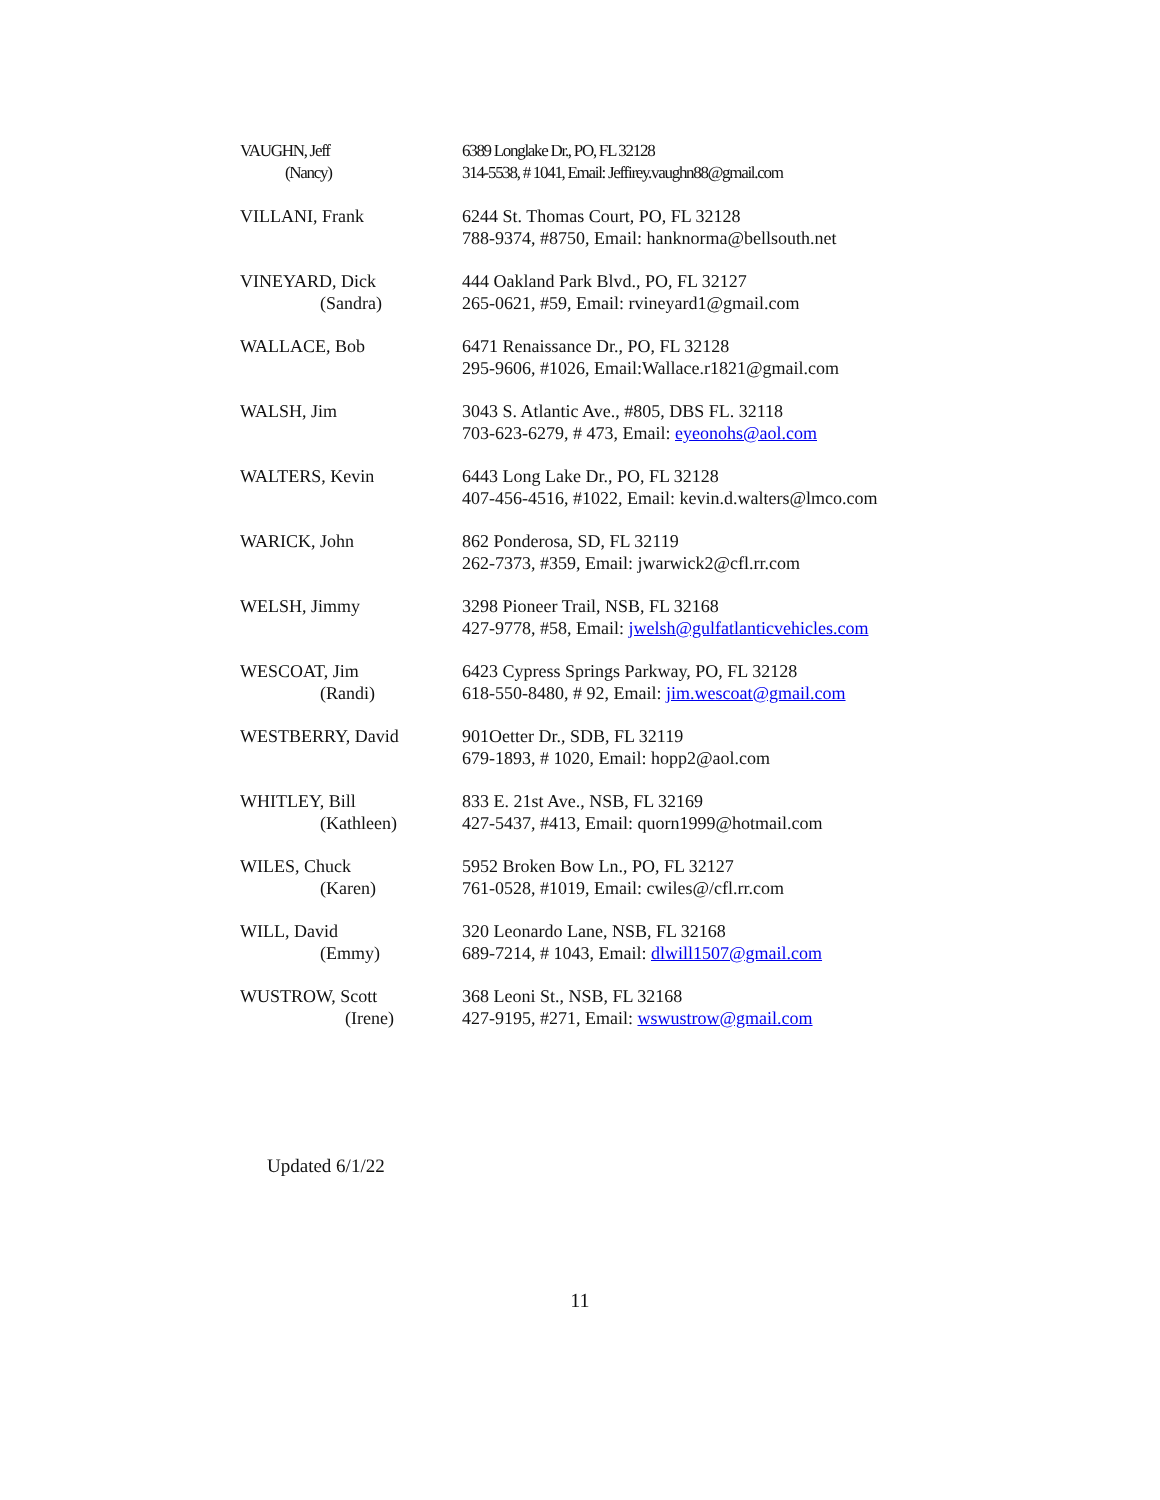| VAUGHN, Jeff (Nancy) | 6389 Longlake Dr., PO, FL 32128 314-5538, # 1041, Email: Jeffirey.vaughn88@gmail.com |
| VILLANI, Frank | 6244 St. Thomas Court, PO, FL 32128 788-9374, #8750, Email: hanknorma@bellsouth.net |
| VINEYARD, Dick (Sandra) | 444 Oakland Park Blvd., PO, FL 32127 265-0621, #59, Email: rvineyard1@gmail.com |
| WALLACE, Bob | 6471 Renaissance Dr., PO, FL 32128 295-9606, #1026, Email:Wallace.r1821@gmail.com |
| WALSH, Jim | 3043 S. Atlantic Ave., #805, DBS FL. 32118 703-623-6279, # 473, Email: eyeonohs@aol.com |
| WALTERS, Kevin | 6443 Long Lake Dr., PO, FL 32128 407-456-4516, #1022, Email: kevin.d.walters@lmco.com |
| WARICK, John | 862 Ponderosa, SD, FL 32119 262-7373, #359, Email: jwarwick2@cfl.rr.com |
| WELSH, Jimmy | 3298 Pioneer Trail, NSB, FL 32168 427-9778, #58, Email: jwelsh@gulfatlanticvehicles.com |
| WESCOAT, Jim (Randi) | 6423 Cypress Springs Parkway, PO, FL 32128 618-550-8480, # 92, Email: jim.wescoat@gmail.com |
| WESTBERRY, David | 901Oetter Dr., SDB, FL 32119 679-1893, # 1020, Email: hopp2@aol.com |
| WHITLEY, Bill (Kathleen) | 833 E. 21st Ave., NSB, FL 32169 427-5437, #413, Email: quorn1999@hotmail.com |
| WILES, Chuck (Karen) | 5952 Broken Bow Ln., PO, FL 32127 761-0528, #1019, Email: cwiles@/cfl.rr.com |
| WILL, David (Emmy) | 320 Leonardo Lane, NSB, FL 32168 689-7214, # 1043, Email: dlwill1507@gmail.com |
| WUSTROW, Scott (Irene) | 368 Leoni St., NSB, FL 32168 427-9195, #271, Email: wswustrow@gmail.com |
Updated 6/1/22
11